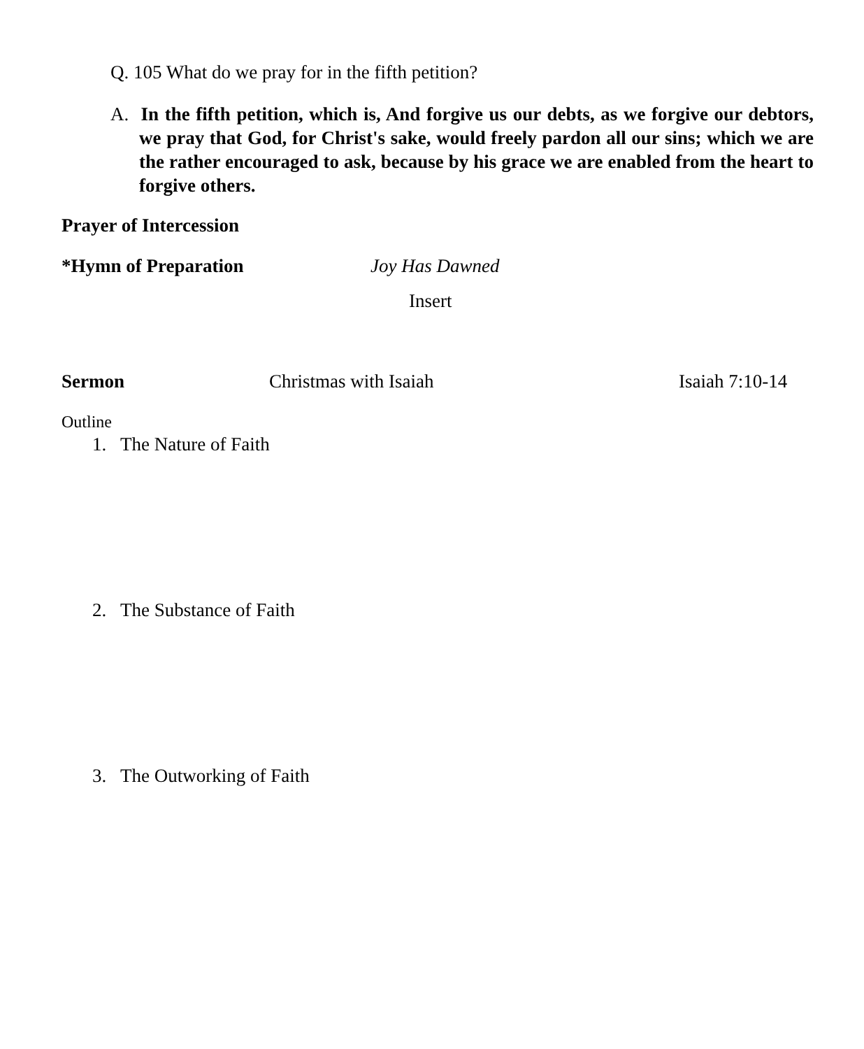Q. 105 What do we pray for in the fifth petition?
A. In the fifth petition, which is, And forgive us our debts, as we forgive our debtors, we pray that God, for Christ's sake, would freely pardon all our sins; which we are the rather encouraged to ask, because by his grace we are enabled from the heart to forgive others.
Prayer of Intercession
*Hymn of Preparation Joy Has Dawned
Insert
Sermon Christmas with Isaiah Isaiah 7:10-14
Outline
1. The Nature of Faith
2. The Substance of Faith
3. The Outworking of Faith